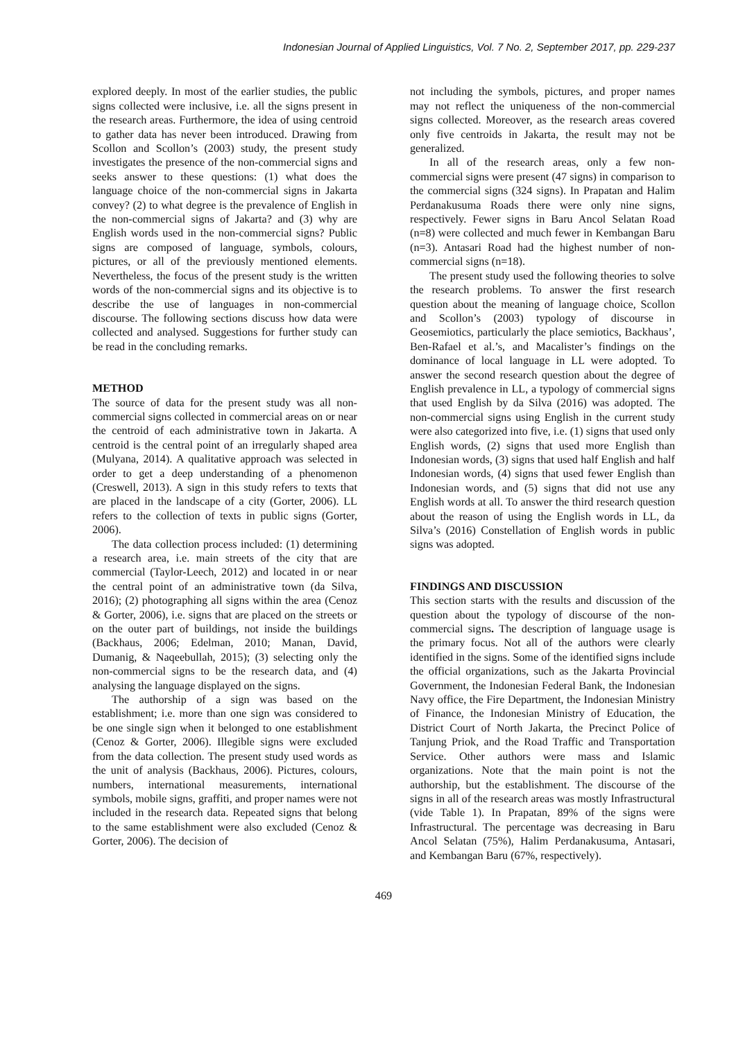Indonesian Journal of Applied Linguistics, Vol. 7 No. 2, September 2017, pp. 229-237
explored deeply. In most of the earlier studies, the public signs collected were inclusive, i.e. all the signs present in the research areas. Furthermore, the idea of using centroid to gather data has never been introduced. Drawing from Scollon and Scollon’s (2003) study, the present study investigates the presence of the non-commercial signs and seeks answer to these questions: (1) what does the language choice of the non-commercial signs in Jakarta convey? (2) to what degree is the prevalence of English in the non-commercial signs of Jakarta? and (3) why are English words used in the non-commercial signs? Public signs are composed of language, symbols, colours, pictures, or all of the previously mentioned elements. Nevertheless, the focus of the present study is the written words of the non-commercial signs and its objective is to describe the use of languages in non-commercial discourse. The following sections discuss how data were collected and analysed. Suggestions for further study can be read in the concluding remarks.
METHOD
The source of data for the present study was all non-commercial signs collected in commercial areas on or near the centroid of each administrative town in Jakarta. A centroid is the central point of an irregularly shaped area (Mulyana, 2014). A qualitative approach was selected in order to get a deep understanding of a phenomenon (Creswell, 2013). A sign in this study refers to texts that are placed in the landscape of a city (Gorter, 2006). LL refers to the collection of texts in public signs (Gorter, 2006).
The data collection process included: (1) determining a research area, i.e. main streets of the city that are commercial (Taylor-Leech, 2012) and located in or near the central point of an administrative town (da Silva, 2016); (2) photographing all signs within the area (Cenoz & Gorter, 2006), i.e. signs that are placed on the streets or on the outer part of buildings, not inside the buildings (Backhaus, 2006; Edelman, 2010; Manan, David, Dumanig, & Naqeebullah, 2015); (3) selecting only the non-commercial signs to be the research data, and (4) analysing the language displayed on the signs.
The authorship of a sign was based on the establishment; i.e. more than one sign was considered to be one single sign when it belonged to one establishment (Cenoz & Gorter, 2006). Illegible signs were excluded from the data collection. The present study used words as the unit of analysis (Backhaus, 2006). Pictures, colours, numbers, international measurements, international symbols, mobile signs, graffiti, and proper names were not included in the research data. Repeated signs that belong to the same establishment were also excluded (Cenoz & Gorter, 2006). The decision of
not including the symbols, pictures, and proper names may not reflect the uniqueness of the non-commercial signs collected. Moreover, as the research areas covered only five centroids in Jakarta, the result may not be generalized.
In all of the research areas, only a few non-commercial signs were present (47 signs) in comparison to the commercial signs (324 signs). In Prapatan and Halim Perdanakusuma Roads there were only nine signs, respectively. Fewer signs in Baru Ancol Selatan Road (n=8) were collected and much fewer in Kembangan Baru (n=3). Antasari Road had the highest number of non-commercial signs (n=18).
The present study used the following theories to solve the research problems. To answer the first research question about the meaning of language choice, Scollon and Scollon’s (2003) typology of discourse in Geosemiotics, particularly the place semiotics, Backhaus’, Ben-Rafael et al.’s, and Macalister’s findings on the dominance of local language in LL were adopted. To answer the second research question about the degree of English prevalence in LL, a typology of commercial signs that used English by da Silva (2016) was adopted. The non-commercial signs using English in the current study were also categorized into five, i.e. (1) signs that used only English words, (2) signs that used more English than Indonesian words, (3) signs that used half English and half Indonesian words, (4) signs that used fewer English than Indonesian words, and (5) signs that did not use any English words at all. To answer the third research question about the reason of using the English words in LL, da Silva’s (2016) Constellation of English words in public signs was adopted.
FINDINGS AND DISCUSSION
This section starts with the results and discussion of the question about the typology of discourse of the non-commercial signs. The description of language usage is the primary focus. Not all of the authors were clearly identified in the signs. Some of the identified signs include the official organizations, such as the Jakarta Provincial Government, the Indonesian Federal Bank, the Indonesian Navy office, the Fire Department, the Indonesian Ministry of Finance, the Indonesian Ministry of Education, the District Court of North Jakarta, the Precinct Police of Tanjung Priok, and the Road Traffic and Transportation Service. Other authors were mass and Islamic organizations. Note that the main point is not the authorship, but the establishment. The discourse of the signs in all of the research areas was mostly Infrastructural (vide Table 1). In Prapatan, 89% of the signs were Infrastructural. The percentage was decreasing in Baru Ancol Selatan (75%), Halim Perdanakusuma, Antasari, and Kembangan Baru (67%, respectively).
469